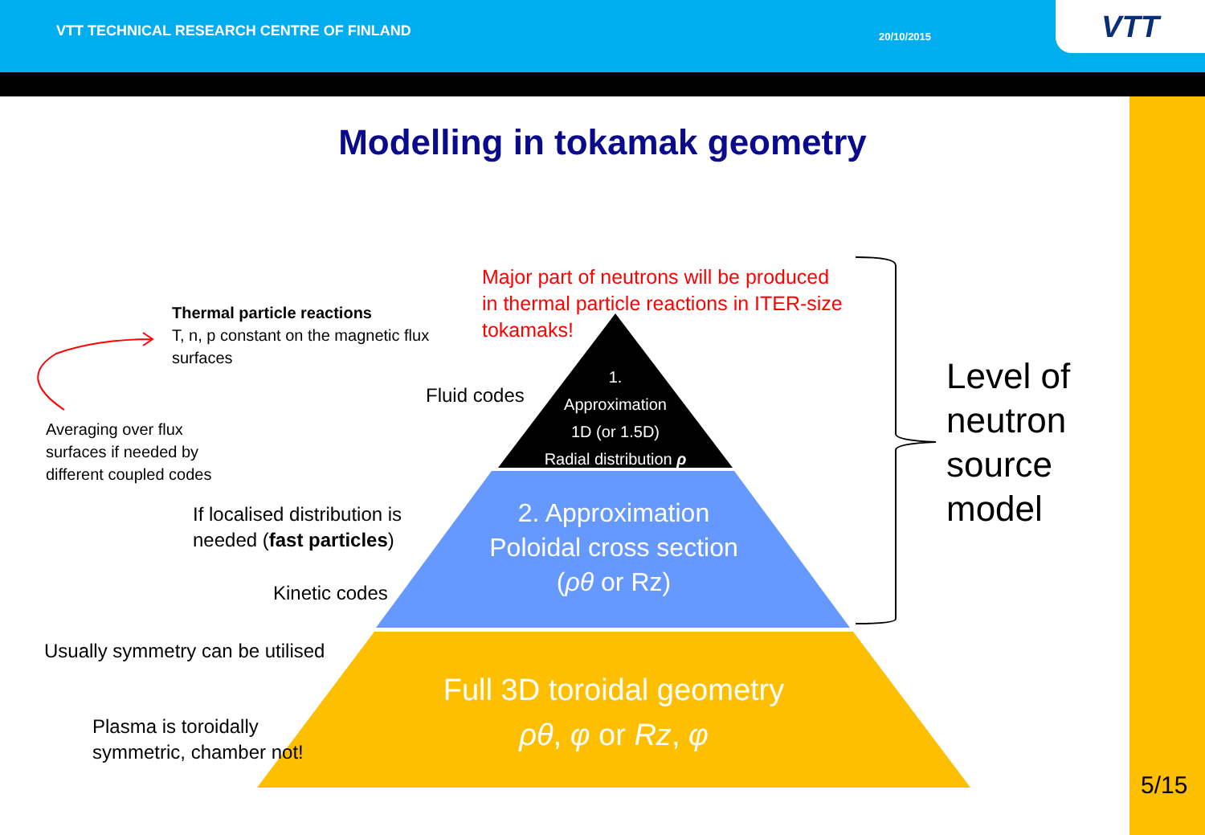VTT TECHNICAL RESEARCH CENTRE OF FINLAND
20/10/2015
VTT
Modelling in tokamak geometry
Major part of neutrons will be produced
in thermal particle reactions in ITER-size
tokamaks!
Thermal particle reactions
T, n, p constant on the magnetic flux
surfaces
Fluid codes
1.
Approximation
1D (or 1.5D)
Radial distribution ρ
Averaging over flux
surfaces if needed by
different coupled codes
If localised distribution is
needed (fast particles)
2. Approximation
Poloidal cross section
(ρθ or Rz)
Kinetic codes
Level of
neutron
source
model
Usually symmetry can be utilised
Full 3D toroidal geometry
ρθ, φ or Rz, φ
Plasma is toroidally
symmetric, chamber not!
5/15